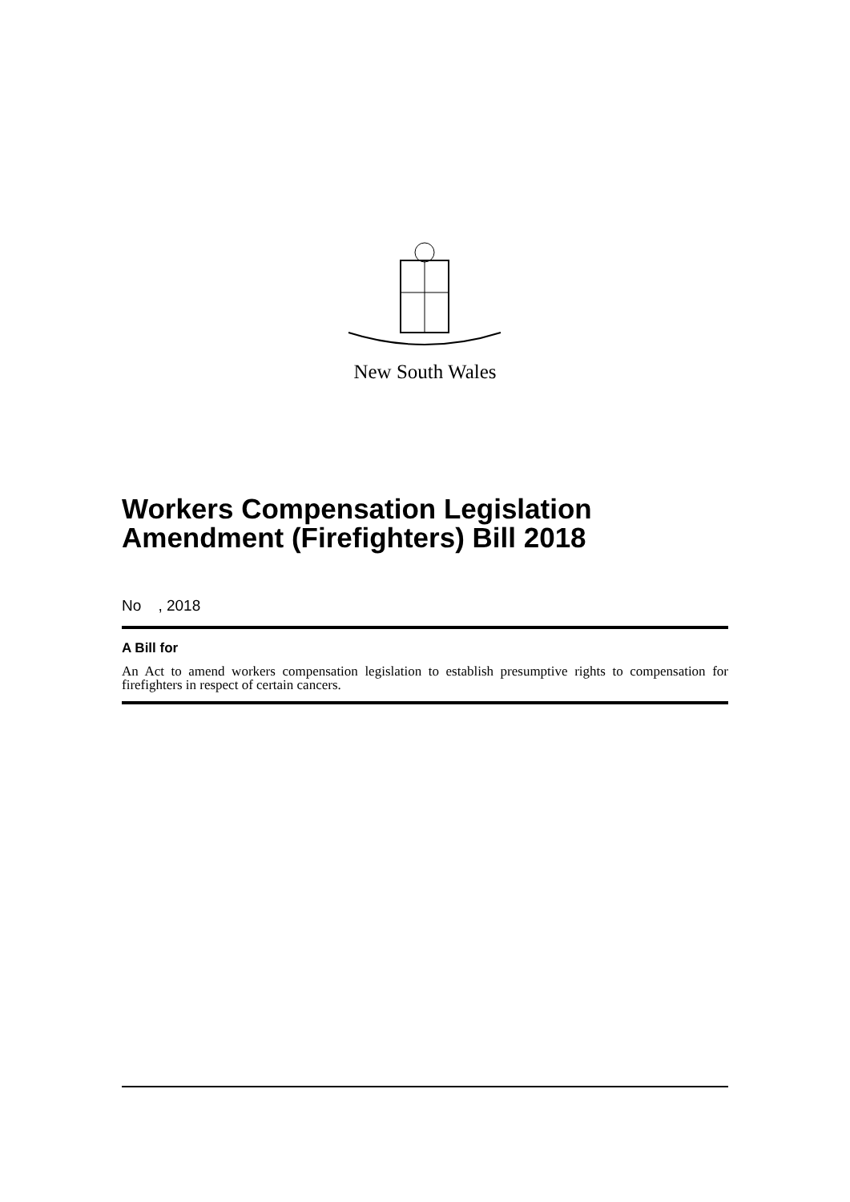New South Wales
Workers Compensation Legislation Amendment (Firefighters) Bill 2018
No , 2018
A Bill for
An Act to amend workers compensation legislation to establish presumptive rights to compensation for firefighters in respect of certain cancers.